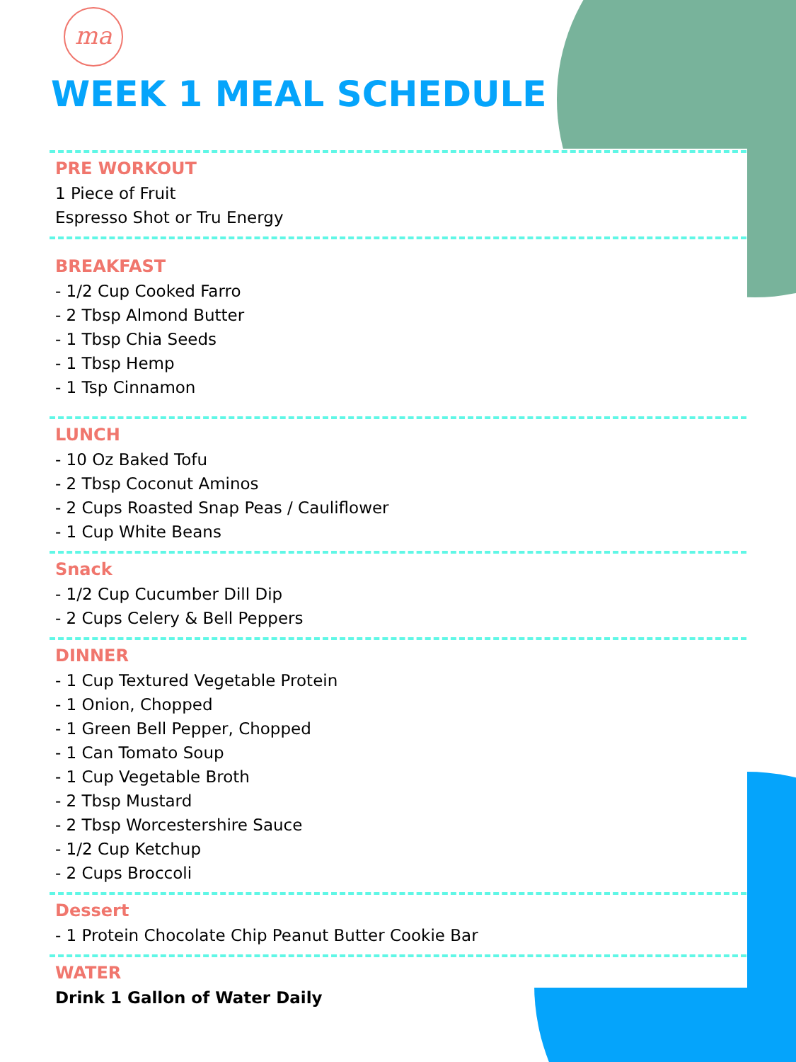ma
WEEK 1 MEAL SCHEDULE
PRE WORKOUT
1 Piece of Fruit
Espresso Shot or Tru Energy
BREAKFAST
- 1/2 Cup Cooked Farro
- 2 Tbsp Almond Butter
- 1 Tbsp Chia Seeds
- 1 Tbsp Hemp
- 1 Tsp Cinnamon
LUNCH
- 10 Oz Baked Tofu
- 2 Tbsp Coconut Aminos
- 2 Cups Roasted Snap Peas / Cauliflower
- 1 Cup White Beans
Snack
- 1/2 Cup Cucumber Dill Dip
- 2 Cups Celery & Bell Peppers
DINNER
- 1 Cup Textured Vegetable Protein
- 1 Onion, Chopped
- 1 Green Bell Pepper, Chopped
- 1 Can Tomato Soup
- 1 Cup Vegetable Broth
- 2 Tbsp Mustard
- 2 Tbsp Worcestershire Sauce
- 1/2 Cup Ketchup
- 2 Cups Broccoli
Dessert
- 1 Protein Chocolate Chip Peanut Butter Cookie Bar
WATER
Drink 1 Gallon of Water Daily